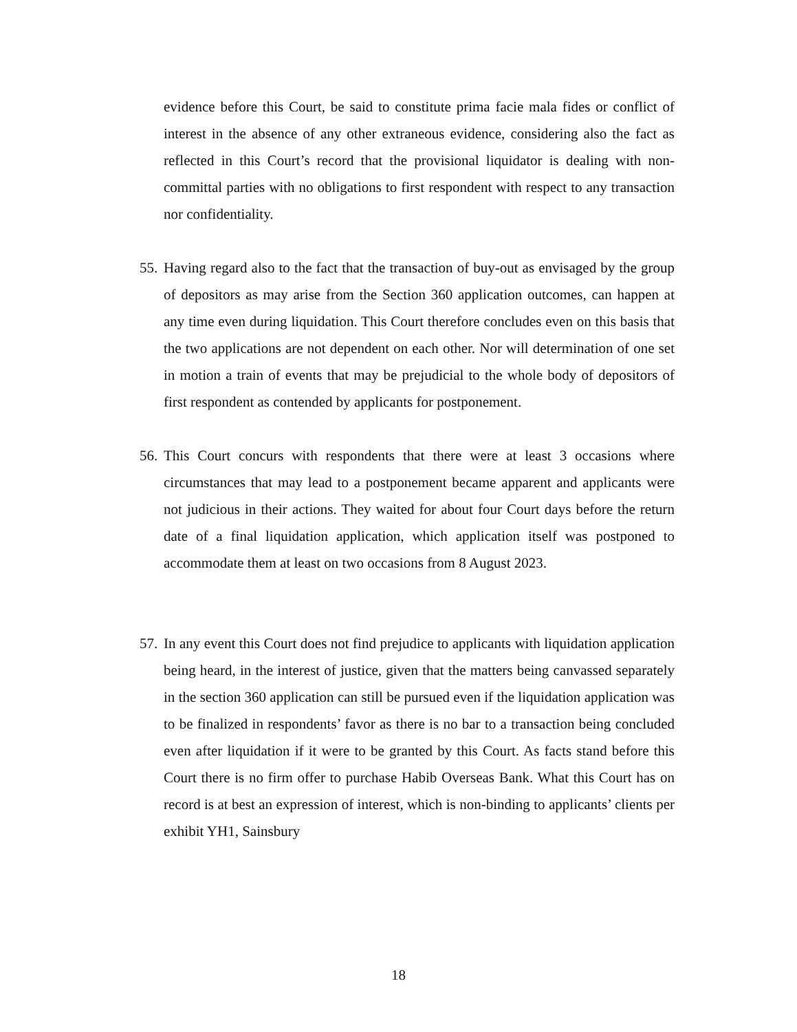evidence before this Court, be said to constitute prima facie mala fides or conflict of interest in the absence of any other extraneous evidence, considering also the fact as reflected in this Court’s record that the provisional liquidator is dealing with non-committal parties with no obligations to first respondent with respect to any transaction nor confidentiality.
55.
Having regard also to the fact that the transaction of buy-out as envisaged by the group of depositors as may arise from the Section 360 application outcomes, can happen at any time even during liquidation. This Court therefore concludes even on this basis that the two applications are not dependent on each other. Nor will determination of one set in motion a train of events that may be prejudicial to the whole body of depositors of first respondent as contended by applicants for postponement.
56.
This Court concurs with respondents that there were at least 3 occasions where circumstances that may lead to a postponement became apparent and applicants were not judicious in their actions. They waited for about four Court days before the return date of a final liquidation application, which application itself was postponed to accommodate them at least on two occasions from 8 August 2023.
57.
In any event this Court does not find prejudice to applicants with liquidation application being heard, in the interest of justice, given that the matters being canvassed separately in the section 360 application can still be pursued even if the liquidation application was to be finalized in respondents’ favor as there is no bar to a transaction being concluded even after liquidation if it were to be granted by this Court. As facts stand before this Court there is no firm offer to purchase Habib Overseas Bank. What this Court has on record is at best an expression of interest, which is non-binding to applicants’ clients per exhibit YH1, Sainsbury
18